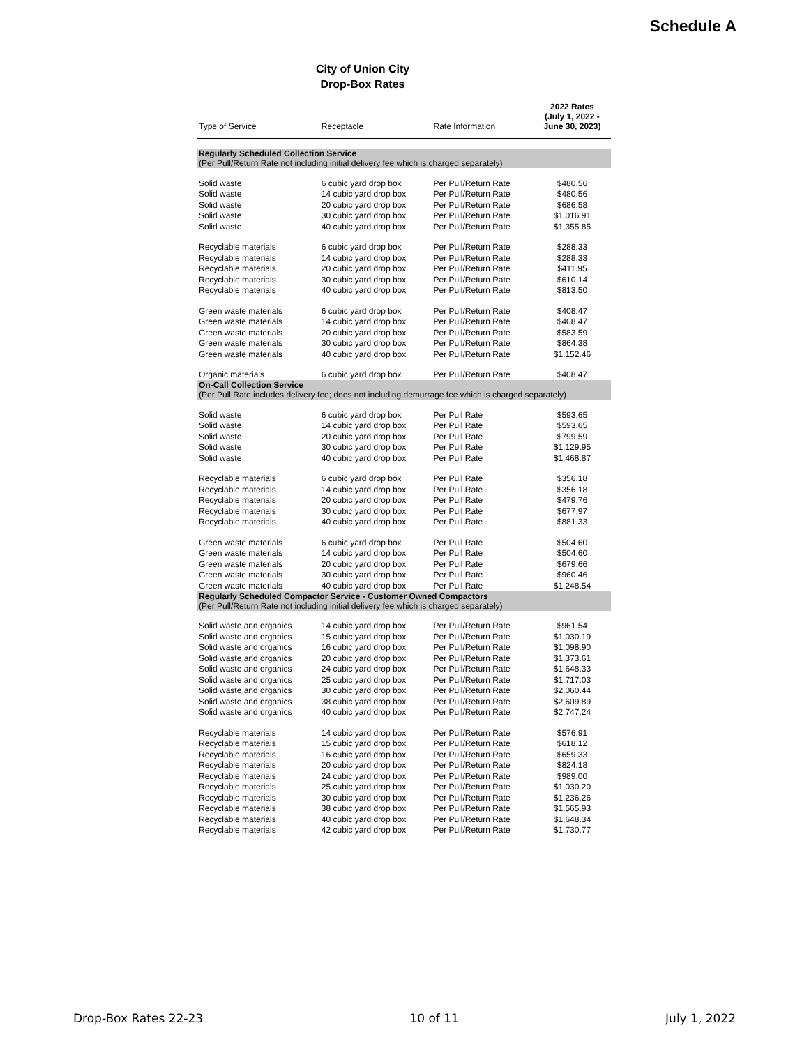Schedule A
City of Union City
Drop-Box Rates
| Type of Service | Receptacle | Rate Information | 2022 Rates (July 1, 2022 - June 30, 2023) |
| --- | --- | --- | --- |
| Regularly Scheduled Collection Service (Per Pull/Return Rate not including initial delivery fee which is charged separately) | | | |
| Solid waste | 6 cubic yard drop box | Per Pull/Return Rate | $480.56 |
| Solid waste | 14 cubic yard drop box | Per Pull/Return Rate | $480.56 |
| Solid waste | 20 cubic yard drop box | Per Pull/Return Rate | $686.58 |
| Solid waste | 30 cubic yard drop box | Per Pull/Return Rate | $1,016.91 |
| Solid waste | 40 cubic yard drop box | Per Pull/Return Rate | $1,355.85 |
| Recyclable materials | 6 cubic yard drop box | Per Pull/Return Rate | $288.33 |
| Recyclable materials | 14 cubic yard drop box | Per Pull/Return Rate | $288.33 |
| Recyclable materials | 20 cubic yard drop box | Per Pull/Return Rate | $411.95 |
| Recyclable materials | 30 cubic yard drop box | Per Pull/Return Rate | $610.14 |
| Recyclable materials | 40 cubic yard drop box | Per Pull/Return Rate | $813.50 |
| Green waste materials | 6 cubic yard drop box | Per Pull/Return Rate | $408.47 |
| Green waste materials | 14 cubic yard drop box | Per Pull/Return Rate | $408.47 |
| Green waste materials | 20 cubic yard drop box | Per Pull/Return Rate | $583.59 |
| Green waste materials | 30 cubic yard drop box | Per Pull/Return Rate | $864.38 |
| Green waste materials | 40 cubic yard drop box | Per Pull/Return Rate | $1,152.46 |
| Organic materials | 6 cubic yard drop box | Per Pull/Return Rate | $408.47 |
| On-Call Collection Service (Per Pull Rate includes delivery fee; does not including demurrage fee which is charged separately) | | | |
| Solid waste | 6 cubic yard drop box | Per Pull Rate | $593.65 |
| Solid waste | 14 cubic yard drop box | Per Pull Rate | $593.65 |
| Solid waste | 20 cubic yard drop box | Per Pull Rate | $799.59 |
| Solid waste | 30 cubic yard drop box | Per Pull Rate | $1,129.95 |
| Solid waste | 40 cubic yard drop box | Per Pull Rate | $1,468.87 |
| Recyclable materials | 6 cubic yard drop box | Per Pull Rate | $356.18 |
| Recyclable materials | 14 cubic yard drop box | Per Pull Rate | $356.18 |
| Recyclable materials | 20 cubic yard drop box | Per Pull Rate | $479.76 |
| Recyclable materials | 30 cubic yard drop box | Per Pull Rate | $677.97 |
| Recyclable materials | 40 cubic yard drop box | Per Pull Rate | $881.33 |
| Green waste materials | 6 cubic yard drop box | Per Pull Rate | $504.60 |
| Green waste materials | 14 cubic yard drop box | Per Pull Rate | $504.60 |
| Green waste materials | 20 cubic yard drop box | Per Pull Rate | $679.66 |
| Green waste materials | 30 cubic yard drop box | Per Pull Rate | $960.46 |
| Green waste materials | 40 cubic yard drop box | Per Pull Rate | $1,248.54 |
| Regularly Scheduled Compactor Service - Customer Owned Compactors (Per Pull/Return Rate not including initial delivery fee which is charged separately) | | | |
| Solid waste and organics | 14 cubic yard drop box | Per Pull/Return Rate | $961.54 |
| Solid waste and organics | 15 cubic yard drop box | Per Pull/Return Rate | $1,030.19 |
| Solid waste and organics | 16 cubic yard drop box | Per Pull/Return Rate | $1,098.90 |
| Solid waste and organics | 20 cubic yard drop box | Per Pull/Return Rate | $1,373.61 |
| Solid waste and organics | 24 cubic yard drop box | Per Pull/Return Rate | $1,648.33 |
| Solid waste and organics | 25 cubic yard drop box | Per Pull/Return Rate | $1,717.03 |
| Solid waste and organics | 30 cubic yard drop box | Per Pull/Return Rate | $2,060.44 |
| Solid waste and organics | 38 cubic yard drop box | Per Pull/Return Rate | $2,609.89 |
| Solid waste and organics | 40 cubic yard drop box | Per Pull/Return Rate | $2,747.24 |
| Recyclable materials | 14 cubic yard drop box | Per Pull/Return Rate | $576.91 |
| Recyclable materials | 15 cubic yard drop box | Per Pull/Return Rate | $618.12 |
| Recyclable materials | 16 cubic yard drop box | Per Pull/Return Rate | $659.33 |
| Recyclable materials | 20 cubic yard drop box | Per Pull/Return Rate | $824.18 |
| Recyclable materials | 24 cubic yard drop box | Per Pull/Return Rate | $989.00 |
| Recyclable materials | 25 cubic yard drop box | Per Pull/Return Rate | $1,030.20 |
| Recyclable materials | 30 cubic yard drop box | Per Pull/Return Rate | $1,236.26 |
| Recyclable materials | 38 cubic yard drop box | Per Pull/Return Rate | $1,565.93 |
| Recyclable materials | 40 cubic yard drop box | Per Pull/Return Rate | $1,648.34 |
| Recyclable materials | 42 cubic yard drop box | Per Pull/Return Rate | $1,730.77 |
Drop-Box Rates 22-23 10 of 11 July 1, 2022